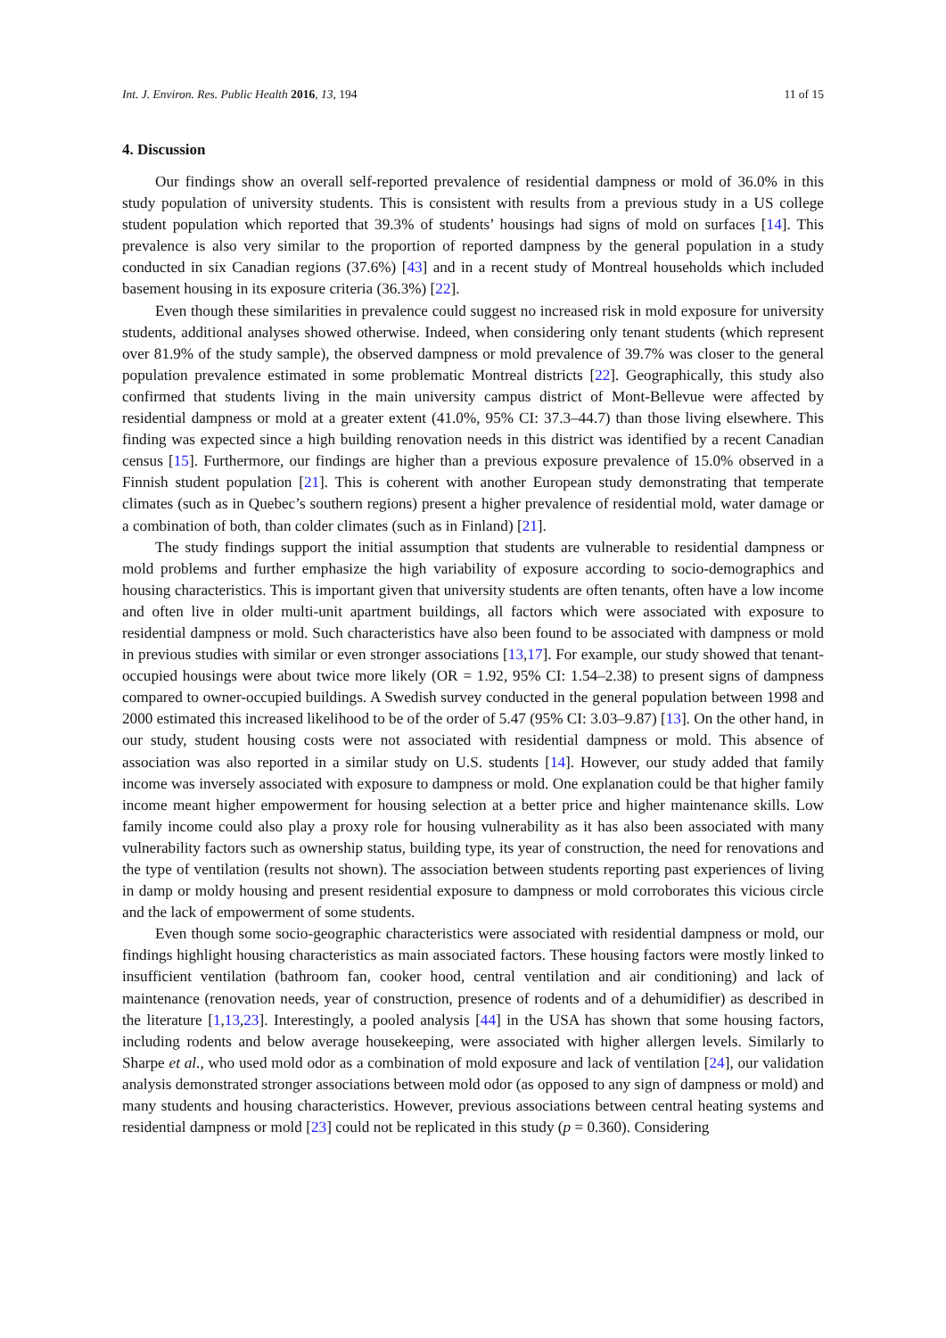Int. J. Environ. Res. Public Health 2016, 13, 194 11 of 15
4. Discussion
Our findings show an overall self-reported prevalence of residential dampness or mold of 36.0% in this study population of university students. This is consistent with results from a previous study in a US college student population which reported that 39.3% of students’ housings had signs of mold on surfaces [14]. This prevalence is also very similar to the proportion of reported dampness by the general population in a study conducted in six Canadian regions (37.6%) [43] and in a recent study of Montreal households which included basement housing in its exposure criteria (36.3%) [22].
Even though these similarities in prevalence could suggest no increased risk in mold exposure for university students, additional analyses showed otherwise. Indeed, when considering only tenant students (which represent over 81.9% of the study sample), the observed dampness or mold prevalence of 39.7% was closer to the general population prevalence estimated in some problematic Montreal districts [22]. Geographically, this study also confirmed that students living in the main university campus district of Mont-Bellevue were affected by residential dampness or mold at a greater extent (41.0%, 95% CI: 37.3–44.7) than those living elsewhere. This finding was expected since a high building renovation needs in this district was identified by a recent Canadian census [15]. Furthermore, our findings are higher than a previous exposure prevalence of 15.0% observed in a Finnish student population [21]. This is coherent with another European study demonstrating that temperate climates (such as in Quebec’s southern regions) present a higher prevalence of residential mold, water damage or a combination of both, than colder climates (such as in Finland) [21].
The study findings support the initial assumption that students are vulnerable to residential dampness or mold problems and further emphasize the high variability of exposure according to socio-demographics and housing characteristics. This is important given that university students are often tenants, often have a low income and often live in older multi-unit apartment buildings, all factors which were associated with exposure to residential dampness or mold. Such characteristics have also been found to be associated with dampness or mold in previous studies with similar or even stronger associations [13,17]. For example, our study showed that tenant-occupied housings were about twice more likely (OR = 1.92, 95% CI: 1.54–2.38) to present signs of dampness compared to owner-occupied buildings. A Swedish survey conducted in the general population between 1998 and 2000 estimated this increased likelihood to be of the order of 5.47 (95% CI: 3.03–9.87) [13]. On the other hand, in our study, student housing costs were not associated with residential dampness or mold. This absence of association was also reported in a similar study on U.S. students [14]. However, our study added that family income was inversely associated with exposure to dampness or mold. One explanation could be that higher family income meant higher empowerment for housing selection at a better price and higher maintenance skills. Low family income could also play a proxy role for housing vulnerability as it has also been associated with many vulnerability factors such as ownership status, building type, its year of construction, the need for renovations and the type of ventilation (results not shown). The association between students reporting past experiences of living in damp or moldy housing and present residential exposure to dampness or mold corroborates this vicious circle and the lack of empowerment of some students.
Even though some socio-geographic characteristics were associated with residential dampness or mold, our findings highlight housing characteristics as main associated factors. These housing factors were mostly linked to insufficient ventilation (bathroom fan, cooker hood, central ventilation and air conditioning) and lack of maintenance (renovation needs, year of construction, presence of rodents and of a dehumidifier) as described in the literature [1,13,23]. Interestingly, a pooled analysis [44] in the USA has shown that some housing factors, including rodents and below average housekeeping, were associated with higher allergen levels. Similarly to Sharpe et al., who used mold odor as a combination of mold exposure and lack of ventilation [24], our validation analysis demonstrated stronger associations between mold odor (as opposed to any sign of dampness or mold) and many students and housing characteristics. However, previous associations between central heating systems and residential dampness or mold [23] could not be replicated in this study (p = 0.360). Considering